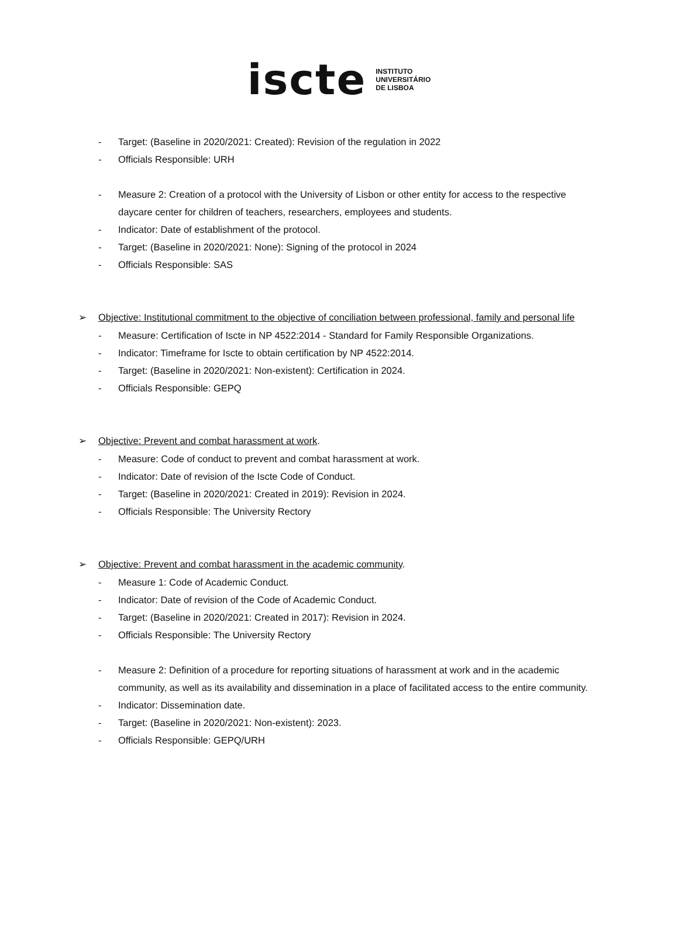iscte
INSTITUTO
UNIVERSITÁRIO
DE LISBOA
- Target: (Baseline in 2020/2021: Created): Revision of the regulation in 2022
- Officials Responsible: URH
- Measure 2: Creation of a protocol with the University of Lisbon or other entity for access to the respective daycare center for children of teachers, researchers, employees and students.
- Indicator: Date of establishment of the protocol.
- Target: (Baseline in 2020/2021: None): Signing of the protocol in 2024
- Officials Responsible: SAS
➢ Objective: Institutional commitment to the objective of conciliation between professional, family and personal life
- Measure: Certification of Iscte in NP 4522:2014 - Standard for Family Responsible Organizations.
- Indicator: Timeframe for Iscte to obtain certification by NP 4522:2014.
- Target: (Baseline in 2020/2021: Non-existent): Certification in 2024.
- Officials Responsible: GEPQ
➢ Objective: Prevent and combat harassment at work.
- Measure: Code of conduct to prevent and combat harassment at work.
- Indicator: Date of revision of the Iscte Code of Conduct.
- Target: (Baseline in 2020/2021: Created in 2019): Revision in 2024.
- Officials Responsible: The University Rectory
➢ Objective: Prevent and combat harassment in the academic community.
- Measure 1: Code of Academic Conduct.
- Indicator: Date of revision of the Code of Academic Conduct.
- Target: (Baseline in 2020/2021: Created in 2017): Revision in 2024.
- Officials Responsible: The University Rectory
- Measure 2: Definition of a procedure for reporting situations of harassment at work and in the academic community, as well as its availability and dissemination in a place of facilitated access to the entire community.
- Indicator: Dissemination date.
- Target: (Baseline in 2020/2021: Non-existent): 2023.
- Officials Responsible: GEPQ/URH